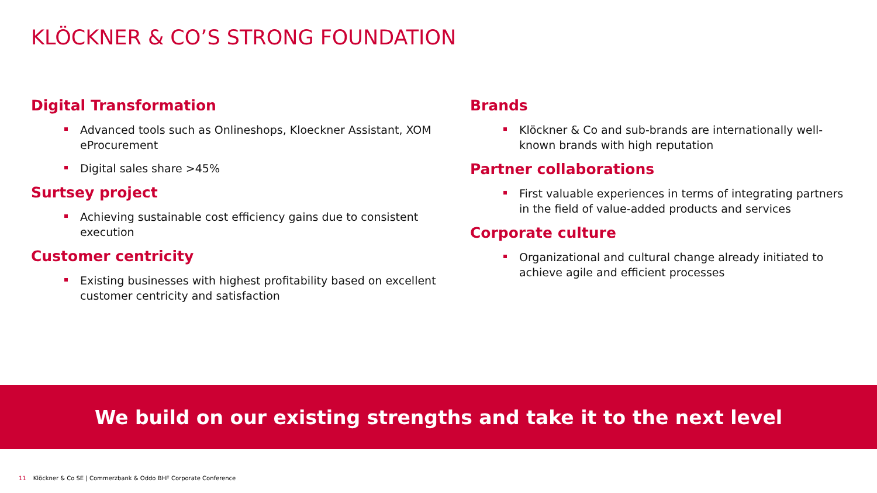KLÖCKNER & CO’S STRONG FOUNDATION
Digital Transformation
Advanced tools such as Onlineshops, Kloeckner Assistant, XOM eProcurement
Digital sales share >45%
Surtsey project
Achieving sustainable cost efficiency gains due to consistent execution
Customer centricity
Existing businesses with highest profitability based on excellent customer centricity and satisfaction
Brands
Klöckner & Co and sub-brands are internationally well-known brands with high reputation
Partner collaborations
First valuable experiences in terms of integrating partners in the field of value-added products and services
Corporate culture
Organizational and cultural change already initiated to achieve agile and efficient processes
We build on our existing strengths and take it to the next level
11 Klöckner & Co SE | Commerzbank & Oddo BHF Corporate Conference